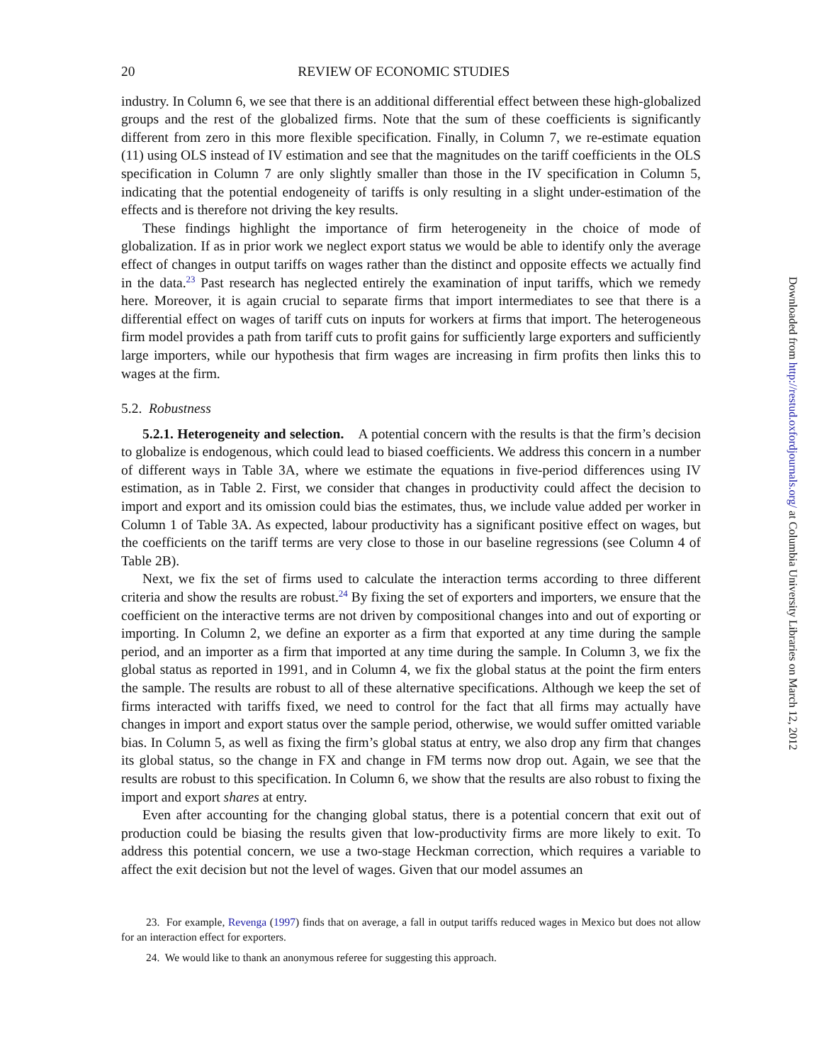20 REVIEW OF ECONOMIC STUDIES
industry. In Column 6, we see that there is an additional differential effect between these high-globalized groups and the rest of the globalized firms. Note that the sum of these coefficients is significantly different from zero in this more flexible specification. Finally, in Column 7, we re-estimate equation (11) using OLS instead of IV estimation and see that the magnitudes on the tariff coefficients in the OLS specification in Column 7 are only slightly smaller than those in the IV specification in Column 5, indicating that the potential endogeneity of tariffs is only resulting in a slight under-estimation of the effects and is therefore not driving the key results.
These findings highlight the importance of firm heterogeneity in the choice of mode of globalization. If as in prior work we neglect export status we would be able to identify only the average effect of changes in output tariffs on wages rather than the distinct and opposite effects we actually find in the data.<sup>23</sup> Past research has neglected entirely the examination of input tariffs, which we remedy here. Moreover, it is again crucial to separate firms that import intermediates to see that there is a differential effect on wages of tariff cuts on inputs for workers at firms that import. The heterogeneous firm model provides a path from tariff cuts to profit gains for sufficiently large exporters and sufficiently large importers, while our hypothesis that firm wages are increasing in firm profits then links this to wages at the firm.
5.2. Robustness
5.2.1. Heterogeneity and selection. A potential concern with the results is that the firm’s decision to globalize is endogenous, which could lead to biased coefficients. We address this concern in a number of different ways in Table 3A, where we estimate the equations in five-period differences using IV estimation, as in Table 2. First, we consider that changes in productivity could affect the decision to import and export and its omission could bias the estimates, thus, we include value added per worker in Column 1 of Table 3A. As expected, labour productivity has a significant positive effect on wages, but the coefficients on the tariff terms are very close to those in our baseline regressions (see Column 4 of Table 2B).
Next, we fix the set of firms used to calculate the interaction terms according to three different criteria and show the results are robust.<sup>24</sup> By fixing the set of exporters and importers, we ensure that the coefficient on the interactive terms are not driven by compositional changes into and out of exporting or importing. In Column 2, we define an exporter as a firm that exported at any time during the sample period, and an importer as a firm that imported at any time during the sample. In Column 3, we fix the global status as reported in 1991, and in Column 4, we fix the global status at the point the firm enters the sample. The results are robust to all of these alternative specifications. Although we keep the set of firms interacted with tariffs fixed, we need to control for the fact that all firms may actually have changes in import and export status over the sample period, otherwise, we would suffer omitted variable bias. In Column 5, as well as fixing the firm’s global status at entry, we also drop any firm that changes its global status, so the change in FX and change in FM terms now drop out. Again, we see that the results are robust to this specification. In Column 6, we show that the results are also robust to fixing the import and export shares at entry.
Even after accounting for the changing global status, there is a potential concern that exit out of production could be biasing the results given that low-productivity firms are more likely to exit. To address this potential concern, we use a two-stage Heckman correction, which requires a variable to affect the exit decision but not the level of wages. Given that our model assumes an
23. For example, Revenga (1997) finds that on average, a fall in output tariffs reduced wages in Mexico but does not allow for an interaction effect for exporters.
24. We would like to thank an anonymous referee for suggesting this approach.
Downloaded from http://restud.oxfordjournals.org/ at Columbia University Libraries on March 12, 2012